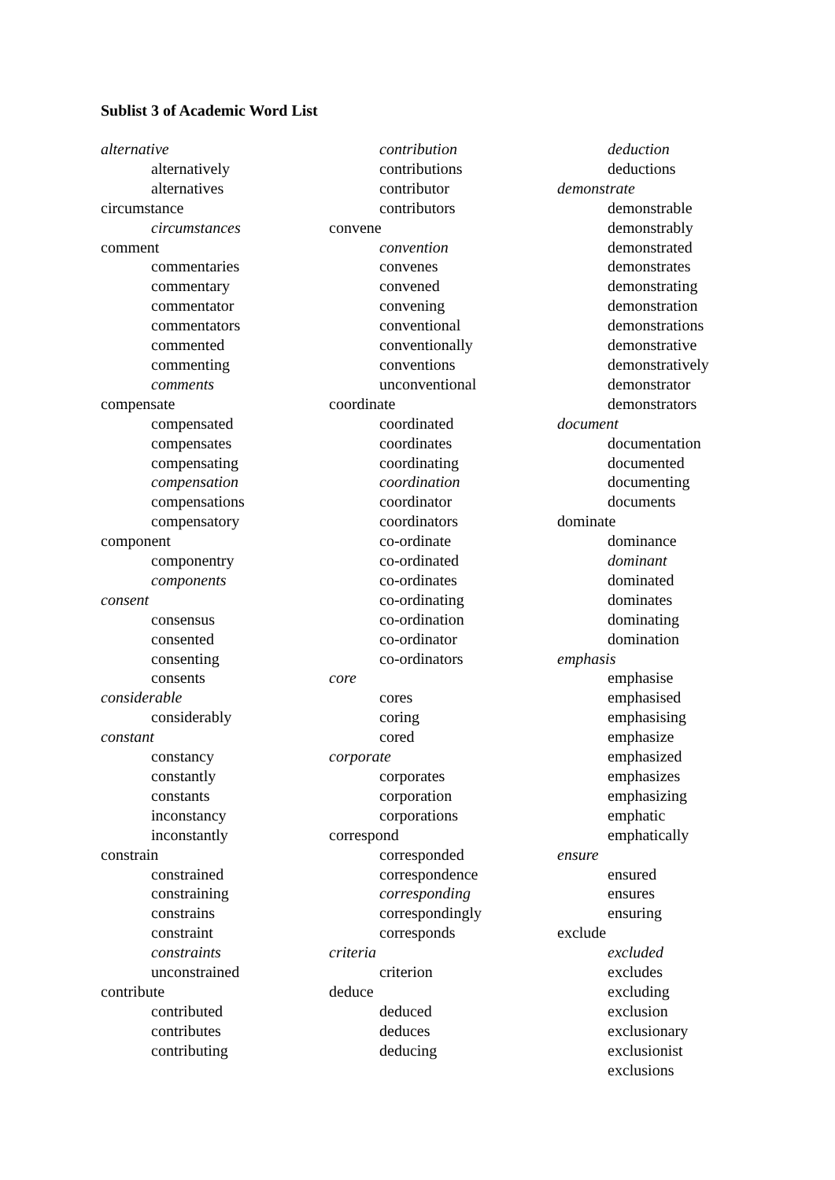Sublist 3 of Academic Word List
alternative
alternatively
alternatives
circumstance
circumstances
comment
commentaries
commentary
commentator
commentators
commented
commenting
comments
compensate
compensated
compensates
compensating
compensation
compensations
compensatory
component
componentry
components
consent
consensus
consented
consenting
consents
considerable
considerably
constant
constancy
constantly
constants
inconstancy
inconstantly
constrain
constrained
constraining
constrains
constraint
constraints
unconstrained
contribute
contributed
contributes
contributing
contribution
contributions
contributor
contributors
convene
convention
convenes
convened
convening
conventional
conventionally
conventions
unconventional
coordinate
coordinated
coordinates
coordinating
coordination
coordinator
coordinators
co-ordinate
co-ordinated
co-ordinates
co-ordinating
co-ordination
co-ordinator
co-ordinators
core
cores
coring
cored
corporate
corporates
corporation
corporations
correspond
corresponded
correspondence
corresponding
correspondingly
corresponds
criteria
criterion
deduce
deduced
deduces
deducing
deduction
deductions
demonstrate
demonstrable
demonstrably
demonstrated
demonstrates
demonstrating
demonstration
demonstrations
demonstrative
demonstratively
demonstrator
demonstrators
document
documentation
documented
documenting
documents
dominate
dominance
dominant
dominated
dominates
dominating
domination
emphasis
emphasise
emphasised
emphasising
emphasize
emphasized
emphasizes
emphasizing
emphatic
emphatically
ensure
ensured
ensures
ensuring
exclude
excluded
excludes
excluding
exclusion
exclusionary
exclusionist
exclusions